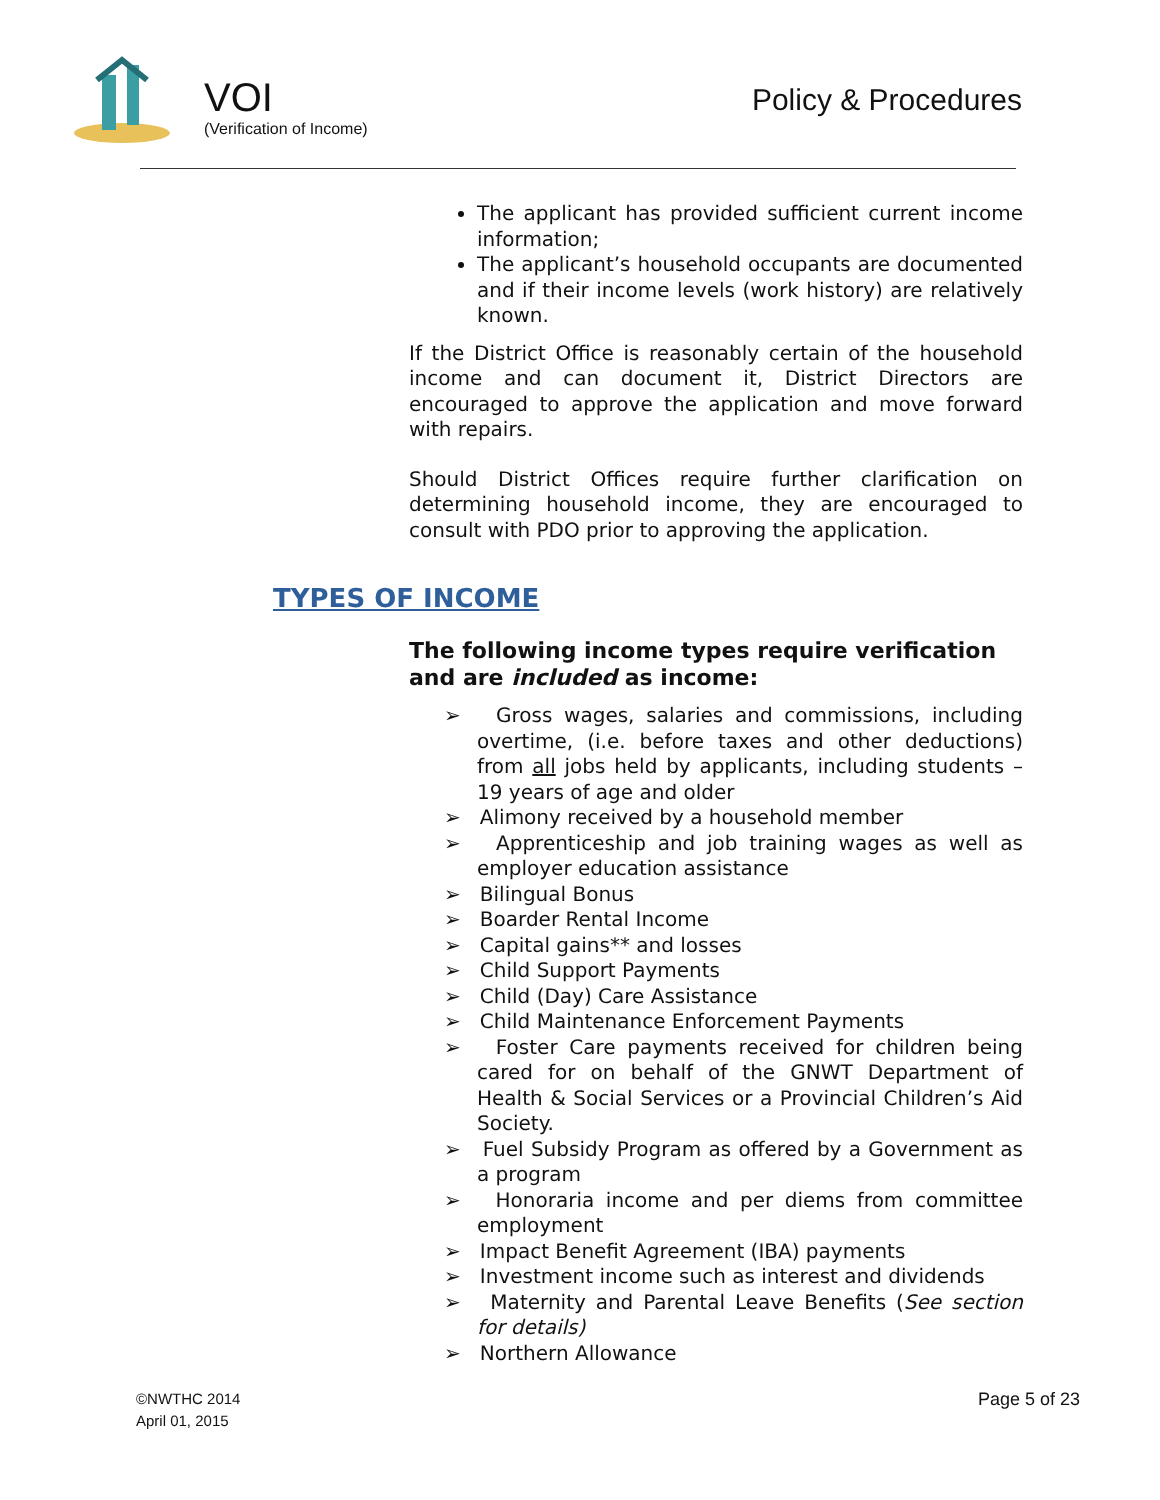VOI
(Verification of Income)
Policy & Procedures
The applicant has provided sufficient current income information;
The applicant’s household occupants are documented and if their income levels (work history) are relatively known.
If the District Office is reasonably certain of the household income and can document it, District Directors are encouraged to approve the application and move forward with repairs.
Should District Offices require further clarification on determining household income, they are encouraged to consult with PDO prior to approving the application.
TYPES OF INCOME
The following income types require verification and are included as income:
➢ Gross wages, salaries and commissions, including overtime, (i.e. before taxes and other deductions) from all jobs held by applicants, including students – 19 years of age and older
➢ Alimony received by a household member
➢ Apprenticeship and job training wages as well as employer education assistance
➢ Bilingual Bonus
➢ Boarder Rental Income
➢ Capital gains** and losses
➢ Child Support Payments
➢ Child (Day) Care Assistance
➢ Child Maintenance Enforcement Payments
➢ Foster Care payments received for children being cared for on behalf of the GNWT Department of Health & Social Services or a Provincial Children’s Aid Society.
➢ Fuel Subsidy Program as offered by a Government as a program
➢ Honoraria income and per diems from committee employment
➢ Impact Benefit Agreement (IBA) payments
➢ Investment income such as interest and dividends
➢ Maternity and Parental Leave Benefits (See section for details)
➢ Northern Allowance
©NWTHC 2014
April 01, 2015
Page 5 of 23